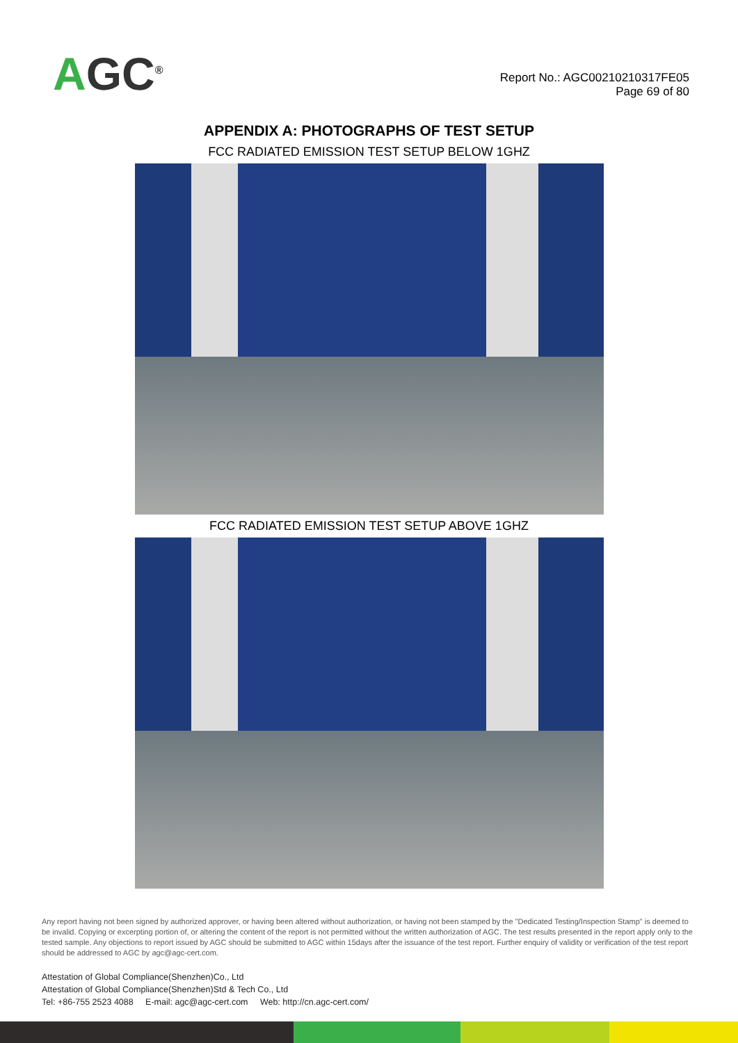AGC<sup>®</sup>
Report No.: AGC00210210317FE05
Page 69 of 80
APPENDIX A: PHOTOGRAPHS OF TEST SETUP
FCC RADIATED EMISSION TEST SETUP BELOW 1GHZ
FCC RADIATED EMISSION TEST SETUP ABOVE 1GHZ
Any report having not been signed by authorized approver, or having been altered without authorization, or having not been stamped by the "Dedicated Testing/Inspection Stamp" is deemed to be invalid. Copying or excerpting portion of, or altering the content of the report is not permitted without the written authorization of AGC. The test results presented in the report apply only to the tested sample. Any objections to report issued by AGC should be submitted to AGC within 15days after the issuance of the test report. Further enquiry of validity or verification of the test report should be addressed to AGC by agc@agc-cert.com.
Attestation of Global Compliance(Shenzhen)Co., Ltd
Attestation of Global Compliance(Shenzhen)Std & Tech Co., Ltd
Tel: +86-755 2523 4088 E-mail: agc@agc-cert.com Web: http://cn.agc-cert.com/